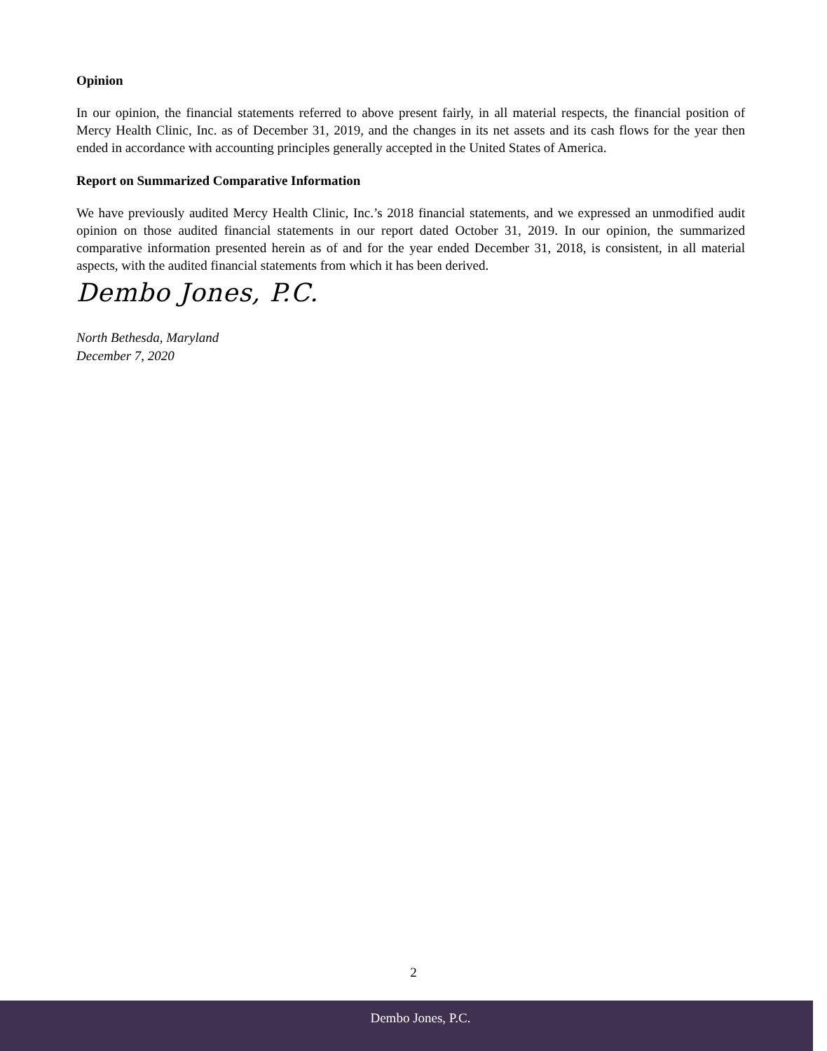Opinion
In our opinion, the financial statements referred to above present fairly, in all material respects, the financial position of Mercy Health Clinic, Inc. as of December 31, 2019, and the changes in its net assets and its cash flows for the year then ended in accordance with accounting principles generally accepted in the United States of America.
Report on Summarized Comparative Information
We have previously audited Mercy Health Clinic, Inc.’s 2018 financial statements, and we expressed an unmodified audit opinion on those audited financial statements in our report dated October 31, 2019. In our opinion, the summarized comparative information presented herein as of and for the year ended December 31, 2018, is consistent, in all material aspects, with the audited financial statements from which it has been derived.
Dembo Jones, P.C.
North Bethesda, Maryland
December 7, 2020
2
Dembo Jones, P.C.